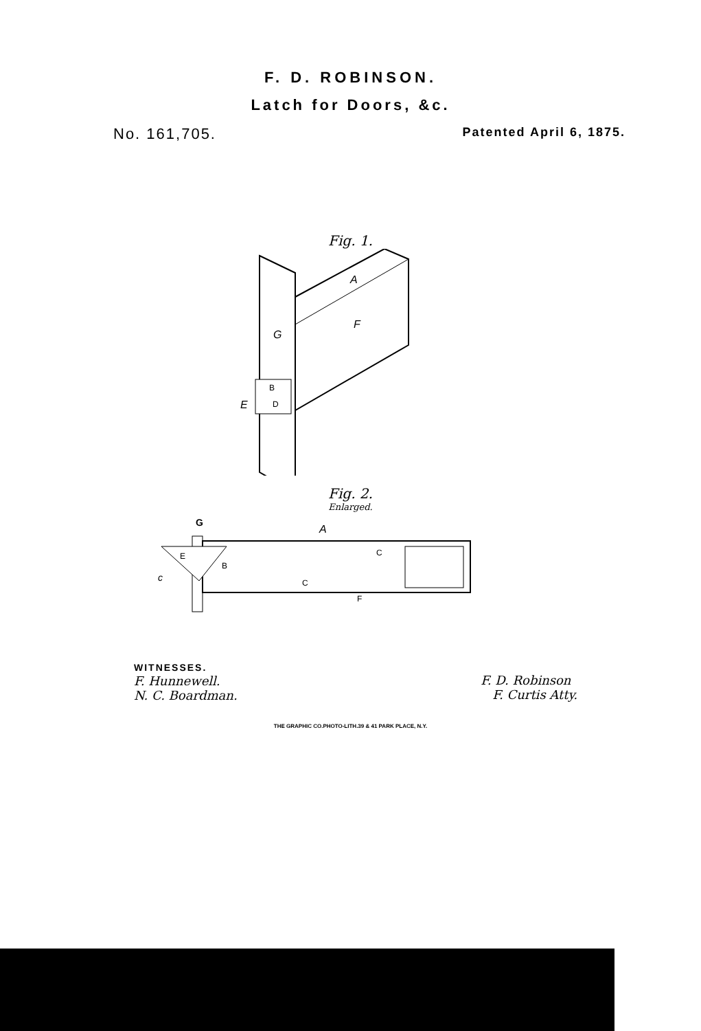F. D. ROBINSON.
Latch for Doors, &c.
No. 161,705. Patented April 6, 1875.
Fig. 1.
A
F
G
E
B
D
Fig. 2.
Enlarged.
G
A
c
E
B
C
C
F
WITNESSES.
F. Hunnewell.
N. C. Boardman.
F. D. Robinson
F. Curtis Atty.
THE GRAPHIC CO.PHOTO-LITH.39 & 41 PARK PLACE, N.Y.